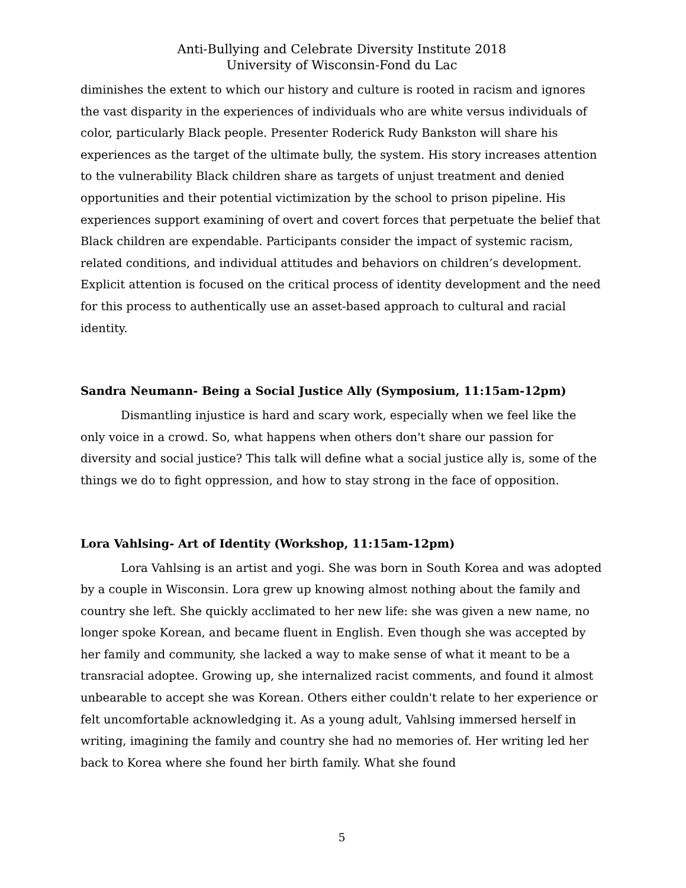Anti-Bullying and Celebrate Diversity Institute 2018
University of Wisconsin-Fond du Lac
diminishes the extent to which our history and culture is rooted in racism and ignores the vast disparity in the experiences of individuals who are white versus individuals of color, particularly Black people. Presenter Roderick Rudy Bankston will share his experiences as the target of the ultimate bully, the system. His story increases attention to the vulnerability Black children share as targets of unjust treatment and denied opportunities and their potential victimization by the school to prison pipeline. His experiences support examining of overt and covert forces that perpetuate the belief that Black children are expendable. Participants consider the impact of systemic racism, related conditions, and individual attitudes and behaviors on children’s development. Explicit attention is focused on the critical process of identity development and the need for this process to authentically use an asset-based approach to cultural and racial identity.
Sandra Neumann- Being a Social Justice Ally (Symposium, 11:15am-12pm)
Dismantling injustice is hard and scary work, especially when we feel like the only voice in a crowd. So, what happens when others don't share our passion for diversity and social justice? This talk will define what a social justice ally is, some of the things we do to fight oppression, and how to stay strong in the face of opposition.
Lora Vahlsing- Art of Identity (Workshop, 11:15am-12pm)
Lora Vahlsing is an artist and yogi. She was born in South Korea and was adopted by a couple in Wisconsin. Lora grew up knowing almost nothing about the family and country she left. She quickly acclimated to her new life: she was given a new name, no longer spoke Korean, and became fluent in English. Even though she was accepted by her family and community, she lacked a way to make sense of what it meant to be a transracial adoptee. Growing up, she internalized racist comments, and found it almost unbearable to accept she was Korean. Others either couldn't relate to her experience or felt uncomfortable acknowledging it. As a young adult, Vahlsing immersed herself in writing, imagining the family and country she had no memories of. Her writing led her back to Korea where she found her birth family. What she found
5